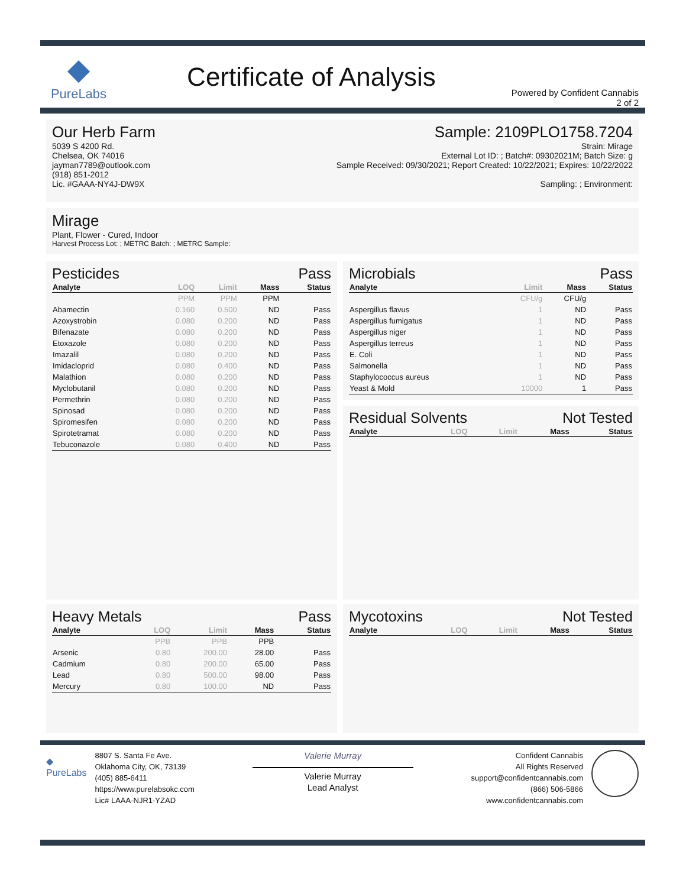◆
PureLabs
Certificate of Analysis
Powered by Confident Cannabis
2 of 2
Our Herb Farm
5039 S 4200 Rd.
Chelsea, OK 74016
jayman7789@outlook.com
(918) 851-2012
Lic. #GAAA-NY4J-DW9X
Sample: 2109PLO1758.7204
Strain: Mirage
External Lot ID: ; Batch#: 09302021M; Batch Size: g
Sample Received: 09/30/2021; Report Created: 10/22/2021; Expires: 10/22/2022
Sampling: ; Environment:
Mirage
Plant, Flower - Cured, Indoor
Harvest Process Lot: ; METRC Batch: ; METRC Sample:
Pesticides Pass
| Analyte | LOQ | Limit | Mass | Status |
| --- | --- | --- | --- | --- |
| | PPM | PPM | PPM | |
| Abamectin | 0.160 | 0.500 | ND | Pass |
| Azoxystrobin | 0.080 | 0.200 | ND | Pass |
| Bifenazate | 0.080 | 0.200 | ND | Pass |
| Etoxazole | 0.080 | 0.200 | ND | Pass |
| Imazalil | 0.080 | 0.200 | ND | Pass |
| Imidacloprid | 0.080 | 0.400 | ND | Pass |
| Malathion | 0.080 | 0.200 | ND | Pass |
| Myclobutanil | 0.080 | 0.200 | ND | Pass |
| Permethrin | 0.080 | 0.200 | ND | Pass |
| Spinosad | 0.080 | 0.200 | ND | Pass |
| Spiromesifen | 0.080 | 0.200 | ND | Pass |
| Spirotetramat | 0.080 | 0.200 | ND | Pass |
| Tebuconazole | 0.080 | 0.400 | ND | Pass |
Microbials Pass
| Analyte | Limit | Mass | Status |
| --- | --- | --- | --- |
| | CFU/g | CFU/g | |
| Aspergillus flavus | 1 | ND | Pass |
| Aspergillus fumigatus | 1 | ND | Pass |
| Aspergillus niger | 1 | ND | Pass |
| Aspergillus terreus | 1 | ND | Pass |
| E. Coli | 1 | ND | Pass |
| Salmonella | 1 | ND | Pass |
| Staphylococcus aureus | 1 | ND | Pass |
| Yeast & Mold | 10000 | 1 | Pass |
Residual Solvents Not Tested
| Analyte | LOQ | Limit | Mass | Status |
| --- | --- | --- | --- | --- |
Heavy Metals Pass
| Analyte | LOQ | Limit | Mass | Status |
| --- | --- | --- | --- | --- |
| | PPB | PPB | PPB | |
| Arsenic | 0.80 | 200.00 | 28.00 | Pass |
| Cadmium | 0.80 | 200.00 | 65.00 | Pass |
| Lead | 0.80 | 500.00 | 98.00 | Pass |
| Mercury | 0.80 | 100.00 | ND | Pass |
Mycotoxins Not Tested
| Analyte | LOQ | Limit | Mass | Status |
| --- | --- | --- | --- | --- |
◆
PureLabs
8807 S. Santa Fe Ave.
Oklahoma City, OK, 73139
(405) 885-6411
https://www.purelabsokc.com
Lic# LAAA-NJR1-YZAD
Valerie Murray
Valerie Murray
Lead Analyst
Confident Cannabis
All Rights Reserved
support@confidentcannabis.com
(866) 506-5866
www.confidentcannabis.com